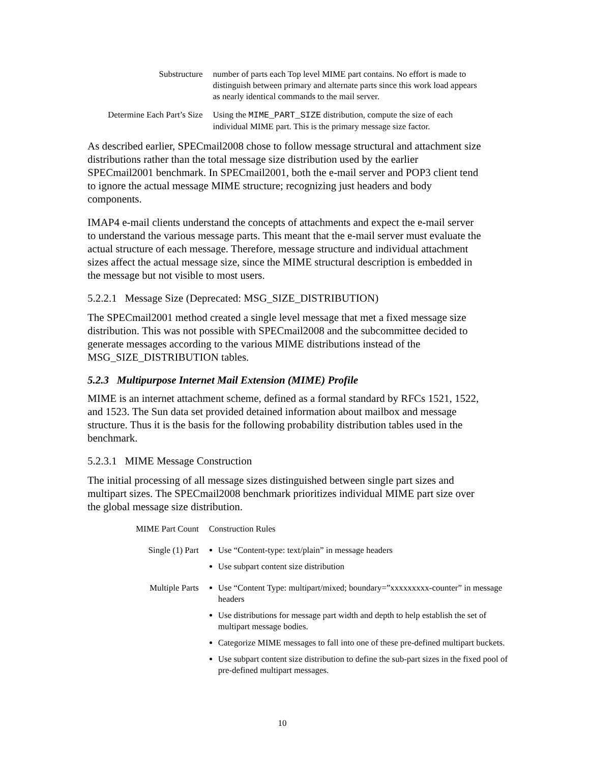| Substructure | number of parts each Top level MIME part contains. No effort is made to distinguish between primary and alternate parts since this work load appears as nearly identical commands to the mail server. |
| Determine Each Part’s Size | Using the MIME_PART_SIZE distribution, compute the size of each individual MIME part. This is the primary message size factor. |
As described earlier, SPECmail2008 chose to follow message structural and attachment size distributions rather than the total message size distribution used by the earlier SPECmail2001 benchmark. In SPECmail2001, both the e-mail server and POP3 client tend to ignore the actual message MIME structure; recognizing just headers and body components.
IMAP4 e-mail clients understand the concepts of attachments and expect the e-mail server to understand the various message parts. This meant that the e-mail server must evaluate the actual structure of each message. Therefore, message structure and individual attachment sizes affect the actual message size, since the MIME structural description is embedded in the message but not visible to most users.
5.2.2.1 Message Size (Deprecated: MSG_SIZE_DISTRIBUTION)
The SPECmail2001 method created a single level message that met a fixed message size distribution. This was not possible with SPECmail2008 and the subcommittee decided to generate messages according to the various MIME distributions instead of the MSG_SIZE_DISTRIBUTION tables.
5.2.3 Multipurpose Internet Mail Extension (MIME) Profile
MIME is an internet attachment scheme, defined as a formal standard by RFCs 1521, 1522, and 1523. The Sun data set provided detained information about mailbox and message structure. Thus it is the basis for the following probability distribution tables used in the benchmark.
5.2.3.1 MIME Message Construction
The initial processing of all message sizes distinguished between single part sizes and multipart sizes. The SPECmail2008 benchmark prioritizes individual MIME part size over the global message size distribution.
| MIME Part Count | Construction Rules |
| Single (1) Part | Use “Content-type: text/plain” in message headers Use subpart content size distribution |
| Multiple Parts | Use “Content Type: multipart/mixed; boundary=”xxxxxxxxx-counter” in message headers Use distributions for message part width and depth to help establish the set of multipart message bodies. Categorize MIME messages to fall into one of these pre-defined multipart buckets. Use subpart content size distribution to define the sub-part sizes in the fixed pool of pre-defined multipart messages. |
10